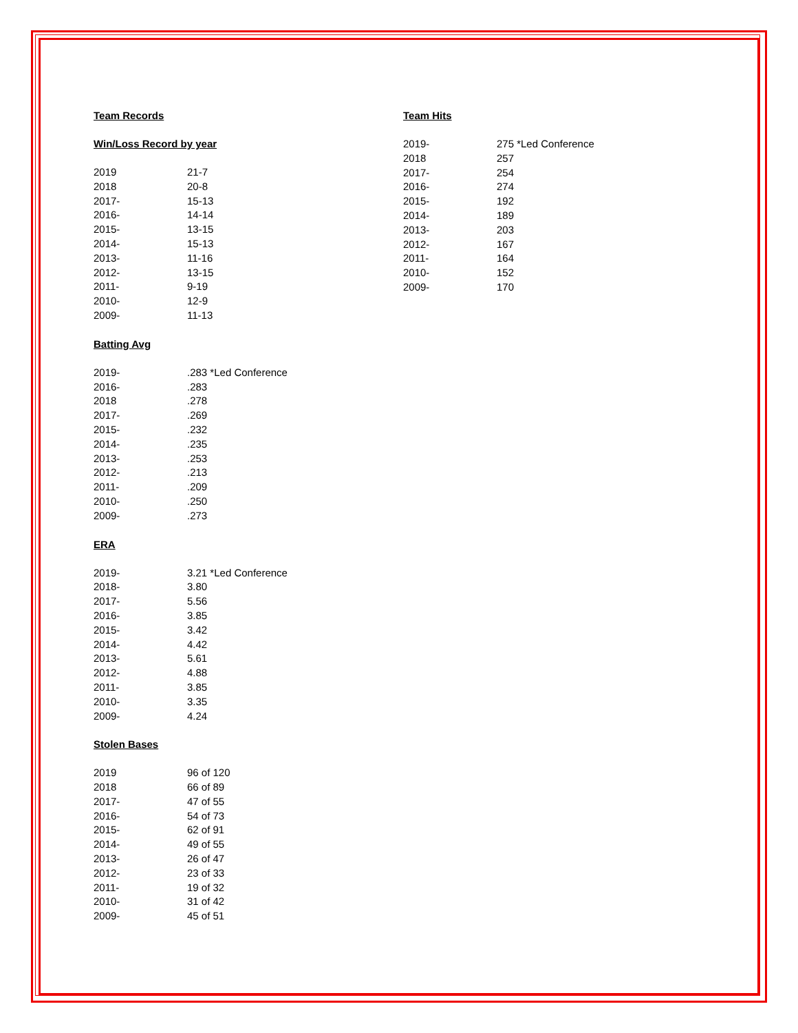Team Records
Win/Loss Record by year
| 2019 | 21-7 |
| 2018 | 20-8 |
| 2017- | 15-13 |
| 2016- | 14-14 |
| 2015- | 13-15 |
| 2014- | 15-13 |
| 2013- | 11-16 |
| 2012- | 13-15 |
| 2011- | 9-19 |
| 2010- | 12-9 |
| 2009- | 11-13 |
Batting Avg
| 2019- | .283 *Led Conference |
| 2016- | .283 |
| 2018 | .278 |
| 2017- | .269 |
| 2015- | .232 |
| 2014- | .235 |
| 2013- | .253 |
| 2012- | .213 |
| 2011- | .209 |
| 2010- | .250 |
| 2009- | .273 |
ERA
| 2019- | 3.21 *Led Conference |
| 2018- | 3.80 |
| 2017- | 5.56 |
| 2016- | 3.85 |
| 2015- | 3.42 |
| 2014- | 4.42 |
| 2013- | 5.61 |
| 2012- | 4.88 |
| 2011- | 3.85 |
| 2010- | 3.35 |
| 2009- | 4.24 |
Stolen Bases
| 2019 | 96 of 120 |
| 2018 | 66 of 89 |
| 2017- | 47 of 55 |
| 2016- | 54 of 73 |
| 2015- | 62 of 91 |
| 2014- | 49 of 55 |
| 2013- | 26 of 47 |
| 2012- | 23 of 33 |
| 2011- | 19 of 32 |
| 2010- | 31 of 42 |
| 2009- | 45 of 51 |
Team Hits
| 2019- | 275 *Led Conference |
| 2018 | 257 |
| 2017- | 254 |
| 2016- | 274 |
| 2015- | 192 |
| 2014- | 189 |
| 2013- | 203 |
| 2012- | 167 |
| 2011- | 164 |
| 2010- | 152 |
| 2009- | 170 |